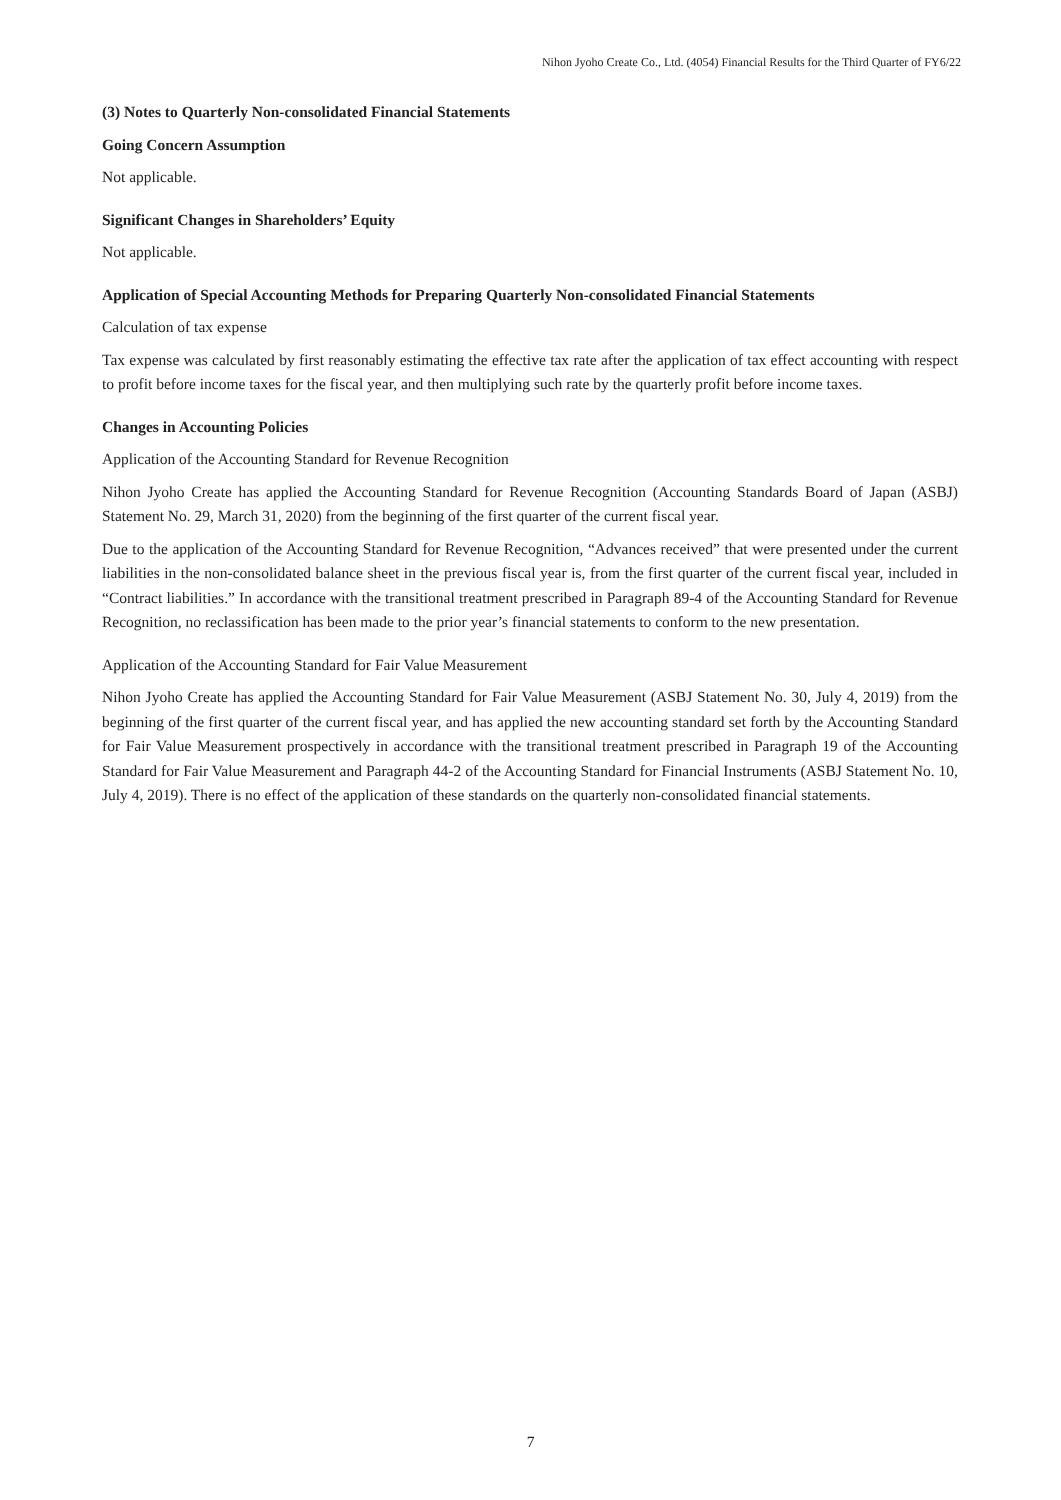Nihon Jyoho Create Co., Ltd. (4054) Financial Results for the Third Quarter of FY6/22
(3) Notes to Quarterly Non-consolidated Financial Statements
Going Concern Assumption
Not applicable.
Significant Changes in Shareholders’ Equity
Not applicable.
Application of Special Accounting Methods for Preparing Quarterly Non-consolidated Financial Statements
Calculation of tax expense
Tax expense was calculated by first reasonably estimating the effective tax rate after the application of tax effect accounting with respect to profit before income taxes for the fiscal year, and then multiplying such rate by the quarterly profit before income taxes.
Changes in Accounting Policies
Application of the Accounting Standard for Revenue Recognition
Nihon Jyoho Create has applied the Accounting Standard for Revenue Recognition (Accounting Standards Board of Japan (ASBJ) Statement No. 29, March 31, 2020) from the beginning of the first quarter of the current fiscal year.
Due to the application of the Accounting Standard for Revenue Recognition, “Advances received” that were presented under the current liabilities in the non-consolidated balance sheet in the previous fiscal year is, from the first quarter of the current fiscal year, included in “Contract liabilities.” In accordance with the transitional treatment prescribed in Paragraph 89-4 of the Accounting Standard for Revenue Recognition, no reclassification has been made to the prior year’s financial statements to conform to the new presentation.
Application of the Accounting Standard for Fair Value Measurement
Nihon Jyoho Create has applied the Accounting Standard for Fair Value Measurement (ASBJ Statement No. 30, July 4, 2019) from the beginning of the first quarter of the current fiscal year, and has applied the new accounting standard set forth by the Accounting Standard for Fair Value Measurement prospectively in accordance with the transitional treatment prescribed in Paragraph 19 of the Accounting Standard for Fair Value Measurement and Paragraph 44-2 of the Accounting Standard for Financial Instruments (ASBJ Statement No. 10, July 4, 2019). There is no effect of the application of these standards on the quarterly non-consolidated financial statements.
7